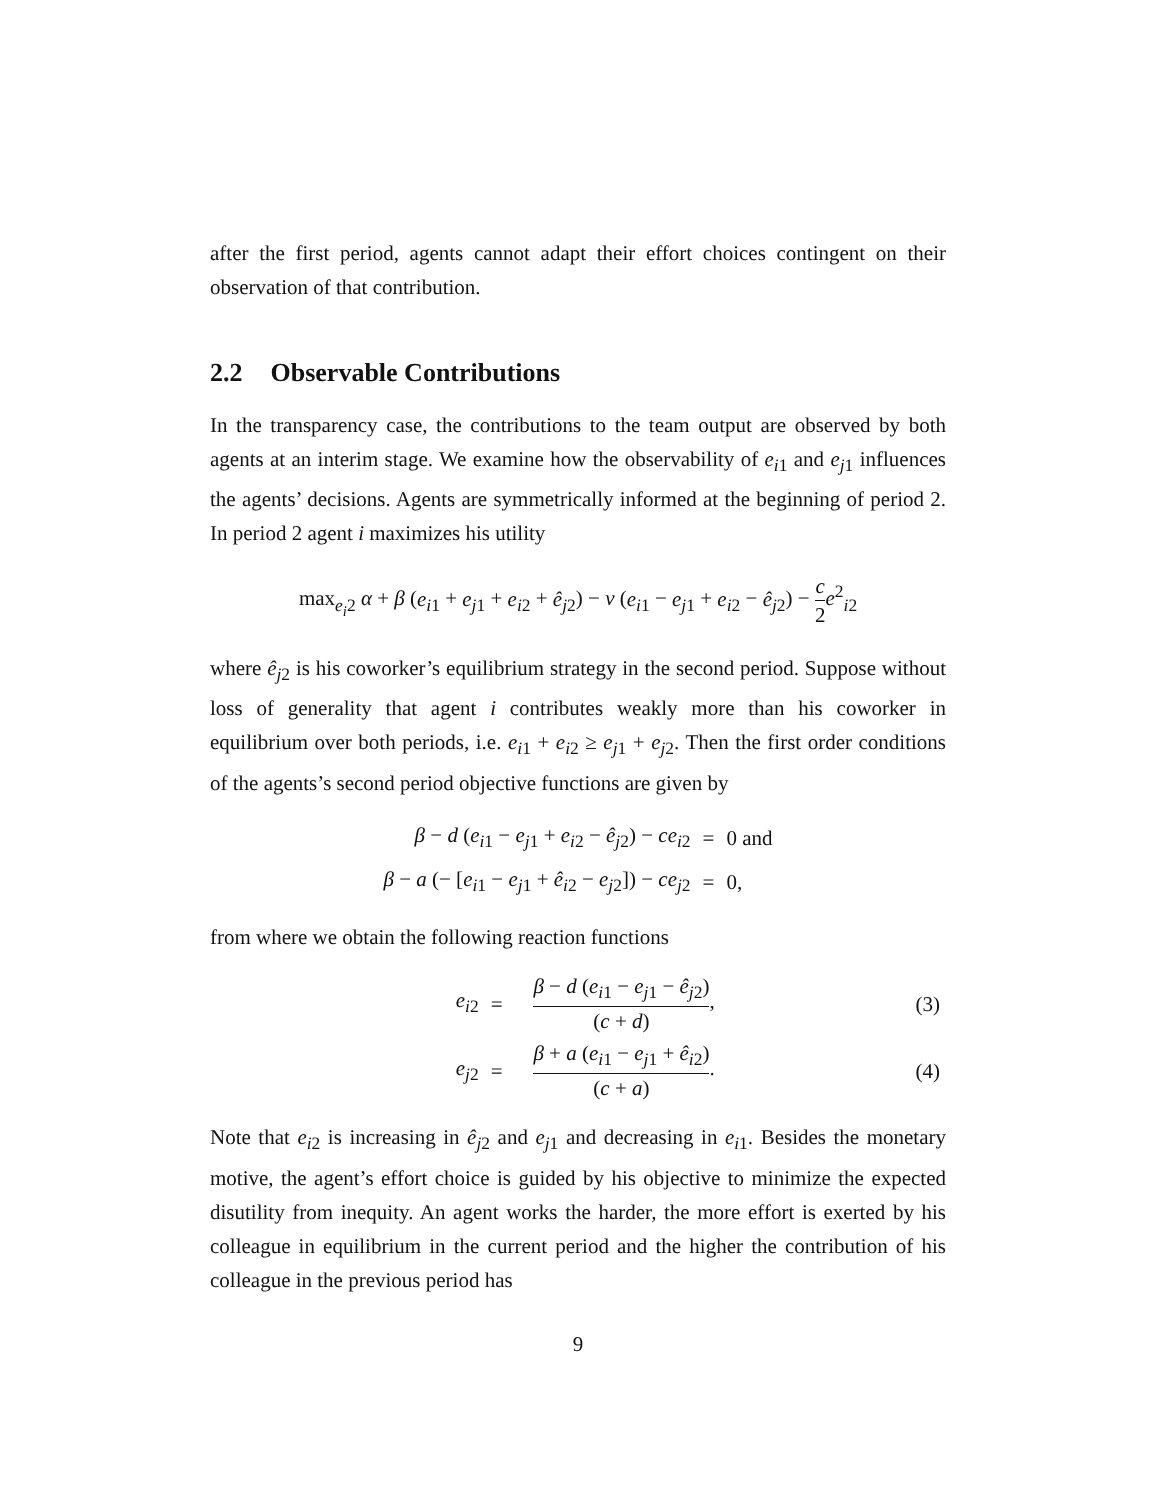after the first period, agents cannot adapt their effort choices contingent on their observation of that contribution.
2.2 Observable Contributions
In the transparency case, the contributions to the team output are observed by both agents at an interim stage. We examine how the observability of e<sub>i</sub><sub>1</sub> and e<sub>j</sub><sub>1</sub> influences the agents’ decisions. Agents are symmetrically informed at the beginning of period 2. In period 2 agent i maximizes his utility
max<sub>e<sub>i</sub>2</sub> α + β (e<sub>i</sub><sub>1</sub> + e<sub>j</sub><sub>1</sub> + e<sub>i</sub><sub>2</sub> + ê<sub>j</sub><sub>2</sub>) − ν (e<sub>i</sub><sub>1</sub> − e<sub>j</sub><sub>1</sub> + e<sub>i</sub><sub>2</sub> − ê<sub>j</sub><sub>2</sub>) − c 2 e<sup>2</sup><sub>i2</sub>
where ê<sub>j</sub><sub>2</sub> is his coworker’s equilibrium strategy in the second period. Suppose without loss of generality that agent i contributes weakly more than his coworker in equilibrium over both periods, i.e. e<sub>i</sub><sub>1</sub> + e<sub>i</sub><sub>2</sub> ≥ e<sub>j</sub><sub>1</sub> + e<sub>j</sub><sub>2</sub>. Then the first order conditions of the agents’s second period objective functions are given by
| β − d ( e<sub>i</sub><sub>1</sub> − e<sub>j</sub><sub>1</sub> + e<sub>i</sub><sub>2</sub> − ê<sub>j</sub><sub>2</sub>) − ce<sub>i</sub><sub>2</sub> | = | 0 and |
| β − a (− [ e<sub>i</sub><sub>1</sub> − e<sub>j</sub><sub>1</sub> + ê<sub>i</sub><sub>2</sub> − e<sub>j</sub><sub>2</sub>]) − ce<sub>j</sub><sub>2</sub> | = | 0, |
from where we obtain the following reaction functions
| | e<sub>i</sub><sub>2</sub> | = | β − d ( e<sub>i</sub><sub>1</sub> − e<sub>j</sub><sub>1</sub> − ê<sub>j</sub><sub>2</sub>) ( c + d ) , | (3) |
| | e<sub>j</sub><sub>2</sub> | = | β + a ( e<sub>i</sub><sub>1</sub> − e<sub>j</sub><sub>1</sub> + ê<sub>i</sub><sub>2</sub>) ( c + a ) . | (4) |
Note that e<sub>i</sub><sub>2</sub> is increasing in ê<sub>j</sub><sub>2</sub> and e<sub>j</sub><sub>1</sub> and decreasing in e<sub>i</sub><sub>1</sub>. Besides the monetary motive, the agent’s effort choice is guided by his objective to minimize the expected disutility from inequity. An agent works the harder, the more effort is exerted by his colleague in equilibrium in the current period and the higher the contribution of his colleague in the previous period has
9